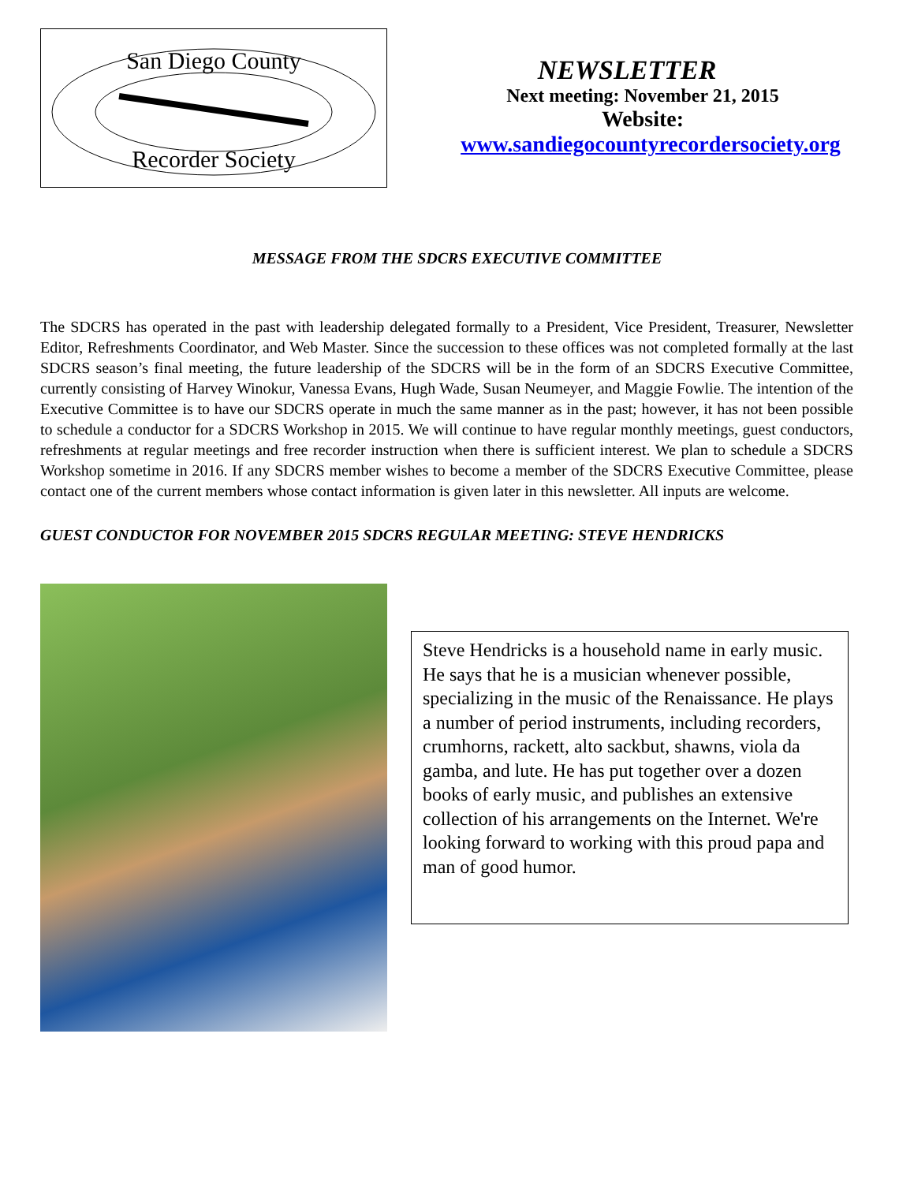San Diego County
Recorder Society
NEWSLETTER
Next meeting: November 21, 2015
Website:
www.sandiegocountyrecordersociety.org
MESSAGE FROM THE SDCRS EXECUTIVE COMMITTEE
The SDCRS has operated in the past with leadership delegated formally to a President, Vice President, Treasurer, Newsletter Editor, Refreshments Coordinator, and Web Master. Since the succession to these offices was not completed formally at the last SDCRS season’s final meeting, the future leadership of the SDCRS will be in the form of an SDCRS Executive Committee, currently consisting of Harvey Winokur, Vanessa Evans, Hugh Wade, Susan Neumeyer, and Maggie Fowlie. The intention of the Executive Committee is to have our SDCRS operate in much the same manner as in the past; however, it has not been possible to schedule a conductor for a SDCRS Workshop in 2015. We will continue to have regular monthly meetings, guest conductors, refreshments at regular meetings and free recorder instruction when there is sufficient interest. We plan to schedule a SDCRS Workshop sometime in 2016. If any SDCRS member wishes to become a member of the SDCRS Executive Committee, please contact one of the current members whose contact information is given later in this newsletter. All inputs are welcome.
GUEST CONDUCTOR FOR NOVEMBER 2015 SDCRS REGULAR MEETING: STEVE HENDRICKS
Steve Hendricks is a household name in early music. He says that he is a musician whenever possible, specializing in the music of the Renaissance. He plays a number of period instruments, including recorders, crumhorns, rackett, alto sackbut, shawns, viola da gamba, and lute. He has put together over a dozen books of early music, and publishes an extensive collection of his arrangements on the Internet. We're looking forward to working with this proud papa and man of good humor.